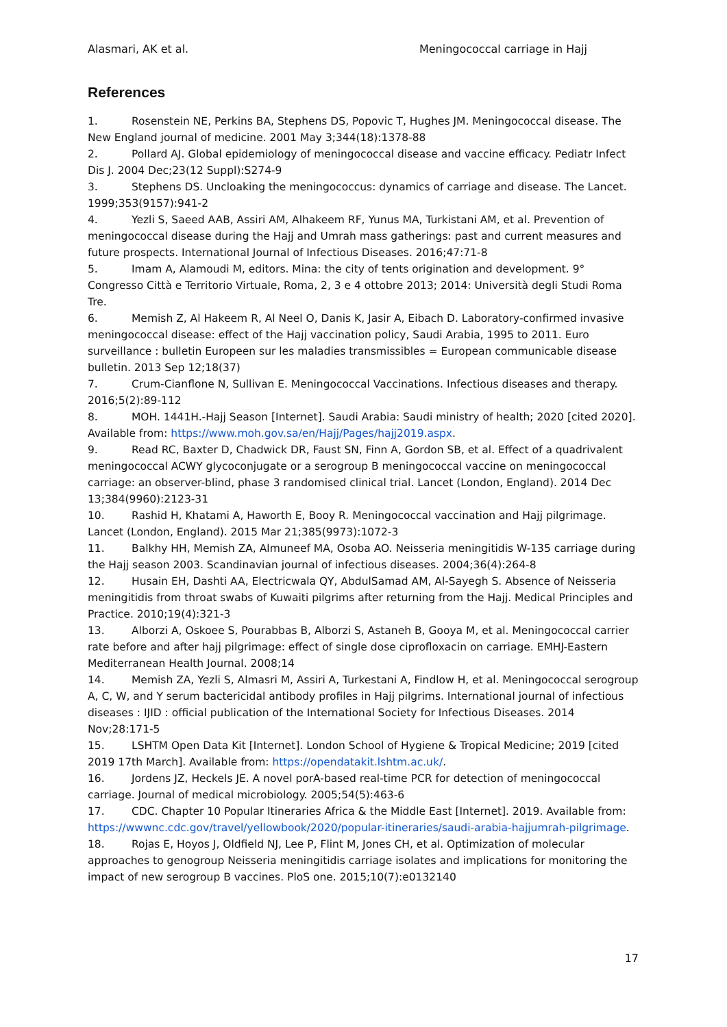Alasmari, AK et al. Meningococcal carriage in Hajj
References
1. Rosenstein NE, Perkins BA, Stephens DS, Popovic T, Hughes JM. Meningococcal disease. The New England journal of medicine. 2001 May 3;344(18):1378-88
2. Pollard AJ. Global epidemiology of meningococcal disease and vaccine efficacy. Pediatr Infect Dis J. 2004 Dec;23(12 Suppl):S274-9
3. Stephens DS. Uncloaking the meningococcus: dynamics of carriage and disease. The Lancet. 1999;353(9157):941-2
4. Yezli S, Saeed AAB, Assiri AM, Alhakeem RF, Yunus MA, Turkistani AM, et al. Prevention of meningococcal disease during the Hajj and Umrah mass gatherings: past and current measures and future prospects. International Journal of Infectious Diseases. 2016;47:71-8
5. Imam A, Alamoudi M, editors. Mina: the city of tents origination and development. 9° Congresso Città e Territorio Virtuale, Roma, 2, 3 e 4 ottobre 2013; 2014: Università degli Studi Roma Tre.
6. Memish Z, Al Hakeem R, Al Neel O, Danis K, Jasir A, Eibach D. Laboratory-confirmed invasive meningococcal disease: effect of the Hajj vaccination policy, Saudi Arabia, 1995 to 2011. Euro surveillance : bulletin Europeen sur les maladies transmissibles = European communicable disease bulletin. 2013 Sep 12;18(37)
7. Crum-Cianflone N, Sullivan E. Meningococcal Vaccinations. Infectious diseases and therapy. 2016;5(2):89-112
8. MOH. 1441H.-Hajj Season [Internet]. Saudi Arabia: Saudi ministry of health; 2020 [cited 2020]. Available from: https://www.moh.gov.sa/en/Hajj/Pages/hajj2019.aspx.
9. Read RC, Baxter D, Chadwick DR, Faust SN, Finn A, Gordon SB, et al. Effect of a quadrivalent meningococcal ACWY glycoconjugate or a serogroup B meningococcal vaccine on meningococcal carriage: an observer-blind, phase 3 randomised clinical trial. Lancet (London, England). 2014 Dec 13;384(9960):2123-31
10. Rashid H, Khatami A, Haworth E, Booy R. Meningococcal vaccination and Hajj pilgrimage. Lancet (London, England). 2015 Mar 21;385(9973):1072-3
11. Balkhy HH, Memish ZA, Almuneef MA, Osoba AO. Neisseria meningitidis W-135 carriage during the Hajj season 2003. Scandinavian journal of infectious diseases. 2004;36(4):264-8
12. Husain EH, Dashti AA, Electricwala QY, AbdulSamad AM, Al-Sayegh S. Absence of Neisseria meningitidis from throat swabs of Kuwaiti pilgrims after returning from the Hajj. Medical Principles and Practice. 2010;19(4):321-3
13. Alborzi A, Oskoee S, Pourabbas B, Alborzi S, Astaneh B, Gooya M, et al. Meningococcal carrier rate before and after hajj pilgrimage: effect of single dose ciprofloxacin on carriage. EMHJ-Eastern Mediterranean Health Journal. 2008;14
14. Memish ZA, Yezli S, Almasri M, Assiri A, Turkestani A, Findlow H, et al. Meningococcal serogroup A, C, W, and Y serum bactericidal antibody profiles in Hajj pilgrims. International journal of infectious diseases : IJID : official publication of the International Society for Infectious Diseases. 2014 Nov;28:171-5
15. LSHTM Open Data Kit [Internet]. London School of Hygiene & Tropical Medicine; 2019 [cited 2019 17th March]. Available from: https://opendatakit.lshtm.ac.uk/.
16. Jordens JZ, Heckels JE. A novel porA-based real-time PCR for detection of meningococcal carriage. Journal of medical microbiology. 2005;54(5):463-6
17. CDC. Chapter 10 Popular Itineraries Africa & the Middle East [Internet]. 2019. Available from: https://wwwnc.cdc.gov/travel/yellowbook/2020/popular-itineraries/saudi-arabia-hajjumrah-pilgrimage.
18. Rojas E, Hoyos J, Oldfield NJ, Lee P, Flint M, Jones CH, et al. Optimization of molecular approaches to genogroup Neisseria meningitidis carriage isolates and implications for monitoring the impact of new serogroup B vaccines. PloS one. 2015;10(7):e0132140
17